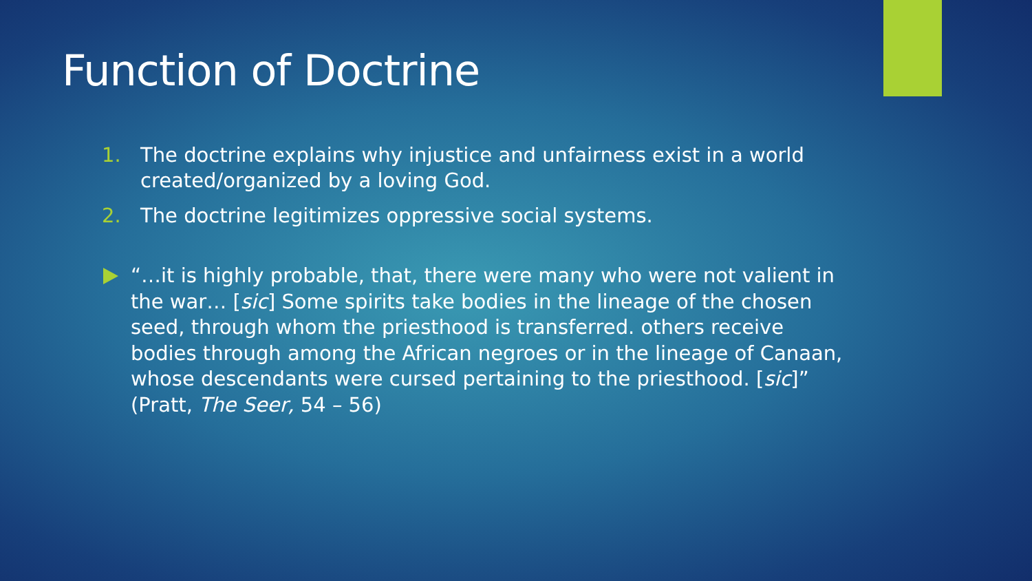Function of Doctrine
1. The doctrine explains why injustice and unfairness exist in a world created/organized by a loving God.
2. The doctrine legitimizes oppressive social systems.
“…it is highly probable, that, there were many who were not valient in the war… [sic] Some spirits take bodies in the lineage of the chosen seed, through whom the priesthood is transferred. others receive bodies through among the African negroes or in the lineage of Canaan, whose descendants were cursed pertaining to the priesthood. [sic]” (Pratt, The Seer, 54 – 56)